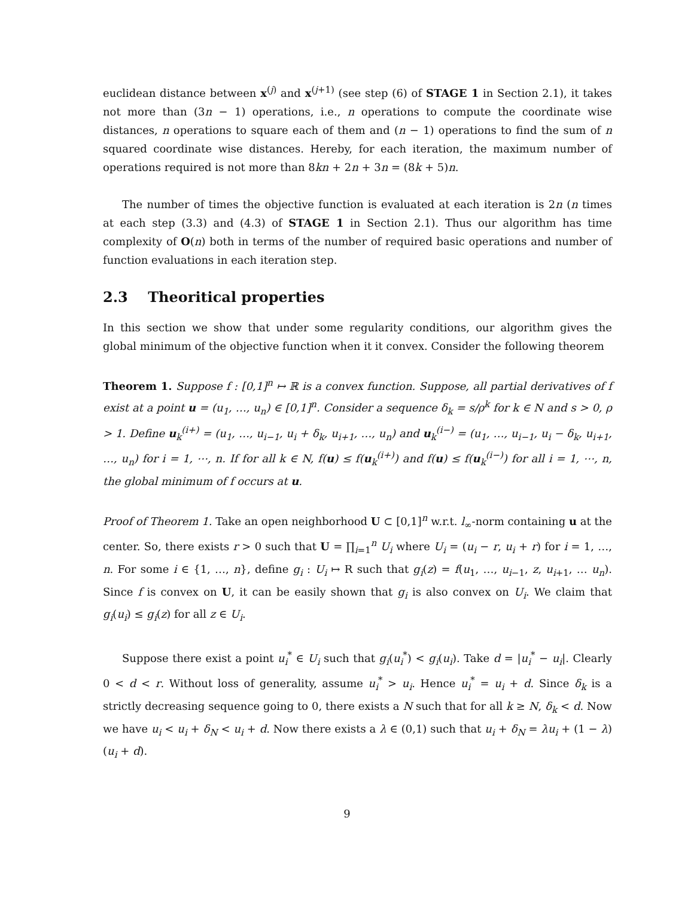euclidean distance between x<sup>(j)</sup> and x<sup>(j+1)</sup> (see step (6) of STAGE 1 in Section 2.1), it takes not more than (3n − 1) operations, i.e., n operations to compute the coordinate wise distances, n operations to square each of them and (n − 1) operations to find the sum of n squared coordinate wise distances. Hereby, for each iteration, the maximum number of operations required is not more than 8kn + 2n + 3n = (8k + 5)n.
The number of times the objective function is evaluated at each iteration is 2n (n times at each step (3.3) and (4.3) of STAGE 1 in Section 2.1). Thus our algorithm has time complexity of O(n) both in terms of the number of required basic operations and number of function evaluations in each iteration step.
2.3 Theoritical properties
In this section we show that under some regularity conditions, our algorithm gives the global minimum of the objective function when it it convex. Consider the following theorem
Theorem 1. Suppose f : [0,1]<sup>n</sup> ↦ ℝ is a convex function. Suppose, all partial derivatives of f exist at a point u = (u<sub>1</sub>, …, u<sub>n</sub>) ∈ [0,1]<sup>n</sup>. Consider a sequence δ<sub>k</sub> = s/ρ<sup>k</sup> for k ∈ N and s > 0, ρ > 1. Define u<sub>k</sub><sup>(i+)</sup> = (u<sub>1</sub>, …, u<sub>i−1</sub>, u<sub>i</sub> + δ<sub>k</sub>, u<sub>i+1</sub>, …, u<sub>n</sub>) and u<sub>k</sub><sup>(i−)</sup> = (u<sub>1</sub>, …, u<sub>i−1</sub>, u<sub>i</sub> − δ<sub>k</sub>, u<sub>i+1</sub>, …, u<sub>n</sub>) for i = 1, ⋯, n. If for all k ∈ N, f(u) ≤ f(u<sub>k</sub><sup>(i+)</sup>) and f(u) ≤ f(u<sub>k</sub><sup>(i−)</sup>) for all i = 1, ⋯, n, the global minimum of f occurs at u.
Proof of Theorem 1. Take an open neighborhood U ⊂ [0,1]<sup>n</sup> w.r.t. l<sub>∞</sub>-norm containing u at the center. So, there exists r > 0 such that U = ∏<sub>i=1</sub><sup>n</sup> U<sub>i</sub> where U<sub>i</sub> = (u<sub>i</sub> − r, u<sub>i</sub> + r) for i = 1, …, n. For some i ∈ {1, …, n}, define g<sub>i</sub> : U<sub>i</sub> ↦ R such that g<sub>i</sub>(z) = f(u<sub>1</sub>, …, u<sub>i−1</sub>, z, u<sub>i+1</sub>, … u<sub>n</sub>). Since f is convex on U, it can be easily shown that g<sub>i</sub> is also convex on U<sub>i</sub>. We claim that g<sub>i</sub>(u<sub>i</sub>) ≤ g<sub>i</sub>(z) for all z ∈ U<sub>i</sub>.
Suppose there exist a point u<sub>i</sub><sup>*</sup> ∈ U<sub>i</sub> such that g<sub>i</sub>(u<sub>i</sub><sup>*</sup>) < g<sub>i</sub>(u<sub>i</sub>). Take d = |u<sub>i</sub><sup>*</sup> − u<sub>i</sub>|. Clearly 0 < d < r. Without loss of generality, assume u<sub>i</sub><sup>*</sup> > u<sub>i</sub>. Hence u<sub>i</sub><sup>*</sup> = u<sub>i</sub> + d. Since δ<sub>k</sub> is a strictly decreasing sequence going to 0, there exists a N such that for all k ≥ N, δ<sub>k</sub> < d. Now we have u<sub>i</sub> < u<sub>i</sub> + δ<sub>N</sub> < u<sub>i</sub> + d. Now there exists a λ ∈ (0,1) such that u<sub>i</sub> + δ<sub>N</sub> = λu<sub>i</sub> + (1 − λ)(u<sub>i</sub> + d).
9